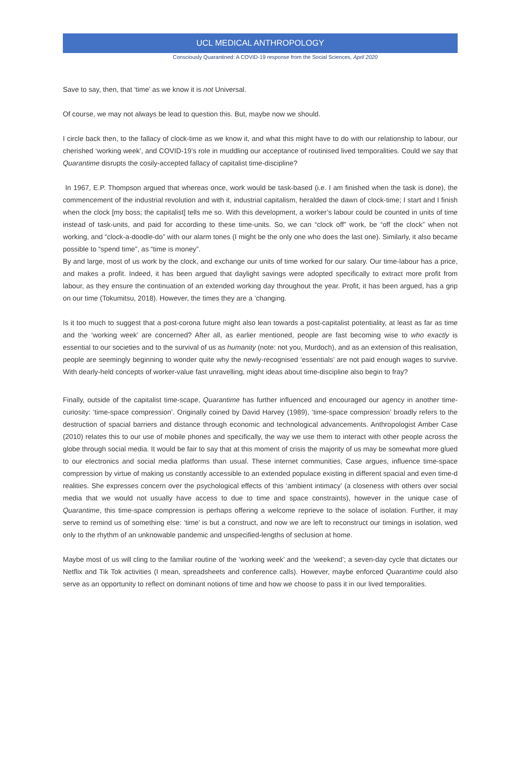UCL MEDICAL ANTHROPOLOGY
Consciously Quarantined: A COVID-19 response from the Social Sciences, April 2020
Save to say, then, that ‘time’ as we know it is not Universal.
Of course, we may not always be lead to question this. But, maybe now we should.
I circle back then, to the fallacy of clock-time as we know it, and what this might have to do with our relationship to labour, our cherished ‘working week’, and COVID-19’s role in muddling our acceptance of routinised lived temporalities. Could we say that Quarantime disrupts the cosily-accepted fallacy of capitalist time-discipline?
In 1967, E.P. Thompson argued that whereas once, work would be task-based (i.e. I am finished when the task is done), the commencement of the industrial revolution and with it, industrial capitalism, heralded the dawn of clock-time; I start and I finish when the clock [my boss; the capitalist] tells me so. With this development, a worker’s labour could be counted in units of time instead of task-units, and paid for according to these time-units. So, we can “clock off” work, be “off the clock” when not working, and “clock-a-doodle-do” with our alarm tones (I might be the only one who does the last one). Similarly, it also became possible to “spend time”, as “time is money”.
By and large, most of us work by the clock, and exchange our units of time worked for our salary. Our time-labour has a price, and makes a profit. Indeed, it has been argued that daylight savings were adopted specifically to extract more profit from labour, as they ensure the continuation of an extended working day throughout the year. Profit, it has been argued, has a grip on our time (Tokumitsu, 2018). However, the times they are a ‘changing.
Is it too much to suggest that a post-corona future might also lean towards a post-capitalist potentiality, at least as far as time and the ‘working week’ are concerned? After all, as earlier mentioned, people are fast becoming wise to who exactly is essential to our societies and to the survival of us as humanity (note: not you, Murdoch), and as an extension of this realisation, people are seemingly beginning to wonder quite why the newly-recognised ‘essentials’ are not paid enough wages to survive. With dearly-held concepts of worker-value fast unravelling, might ideas about time-discipline also begin to fray?
Finally, outside of the capitalist time-scape, Quarantime has further influenced and encouraged our agency in another time-curiosity: ‘time-space compression’. Originally coined by David Harvey (1989), ‘time-space compression’ broadly refers to the destruction of spacial barriers and distance through economic and technological advancements. Anthropologist Amber Case (2010) relates this to our use of mobile phones and specifically, the way we use them to interact with other people across the globe through social media. It would be fair to say that at this moment of crisis the majority of us may be somewhat more glued to our electronics and social media platforms than usual. These internet communities, Case argues, influence time-space compression by virtue of making us constantly accessible to an extended populace existing in different spacial and even time-d realities. She expresses concern over the psychological effects of this ‘ambient intimacy’ (a closeness with others over social media that we would not usually have access to due to time and space constraints), however in the unique case of Quarantime, this time-space compression is perhaps offering a welcome reprieve to the solace of isolation. Further, it may serve to remind us of something else: ‘time’ is but a construct, and now we are left to reconstruct our timings in isolation, wed only to the rhythm of an unknowable pandemic and unspecified-lengths of seclusion at home.
Maybe most of us will cling to the familiar routine of the ‘working week’ and the ‘weekend’; a seven-day cycle that dictates our Netflix and Tik Tok activities (I mean, spreadsheets and conference calls). However, maybe enforced Quarantime could also serve as an opportunity to reflect on dominant notions of time and how we choose to pass it in our lived temporalities.